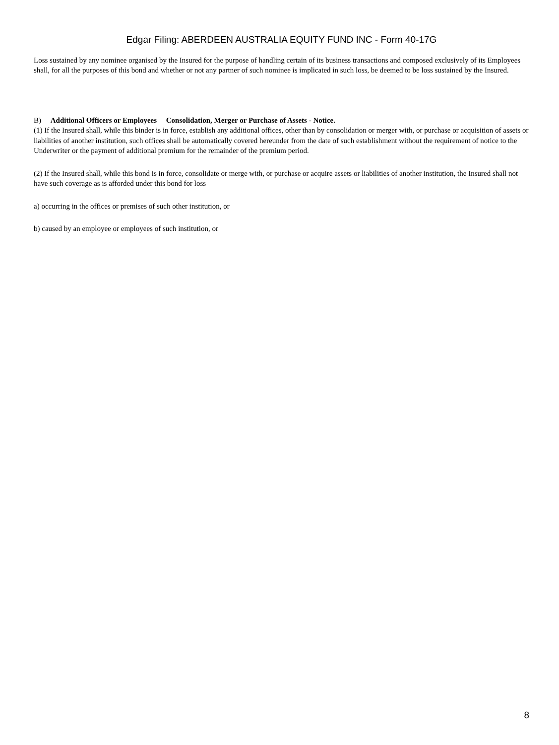Edgar Filing: ABERDEEN AUSTRALIA EQUITY FUND INC - Form 40-17G
Loss sustained by any nominee organised by the Insured for the purpose of handling certain of its business transactions and composed exclusively of its Employees shall, for all the purposes of this bond and whether or not any partner of such nominee is implicated in such loss, be deemed to be loss sustained by the Insured.
B) Additional Officers or Employees Consolidation, Merger or Purchase of Assets - Notice.
(1) If the Insured shall, while this binder is in force, establish any additional offices, other than by consolidation or merger with, or purchase or acquisition of assets or liabilities of another institution, such offices shall be automatically covered hereunder from the date of such establishment without the requirement of notice to the Underwriter or the payment of additional premium for the remainder of the premium period.
(2) If the Insured shall, while this bond is in force, consolidate or merge with, or purchase or acquire assets or liabilities of another institution, the Insured shall not have such coverage as is afforded under this bond for loss
a) occurring in the offices or premises of such other institution, or
b) caused by an employee or employees of such institution, or
8